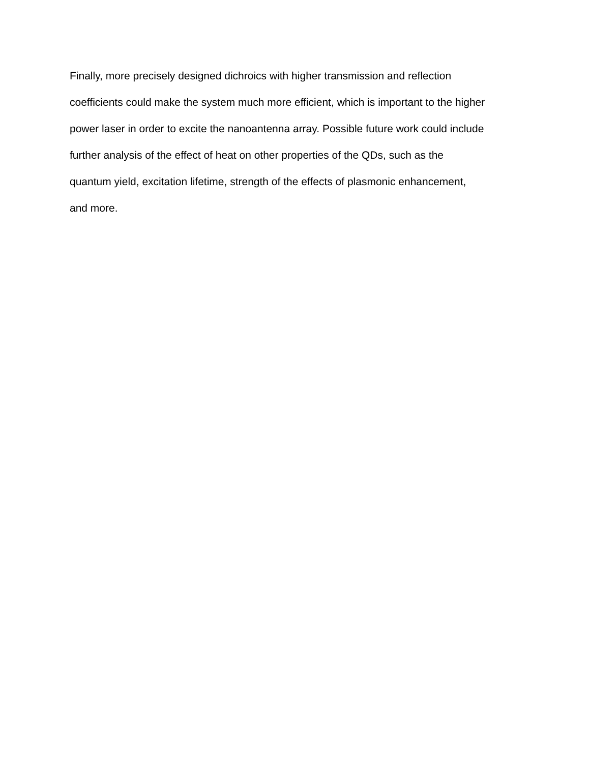Finally, more precisely designed dichroics with higher transmission and reflection
coefficients could make the system much more efficient, which is important to the higher
power laser in order to excite the nanoantenna array. Possible future work could include
further analysis of the effect of heat on other properties of the QDs, such as the
quantum yield, excitation lifetime, strength of the effects of plasmonic enhancement,
and more.